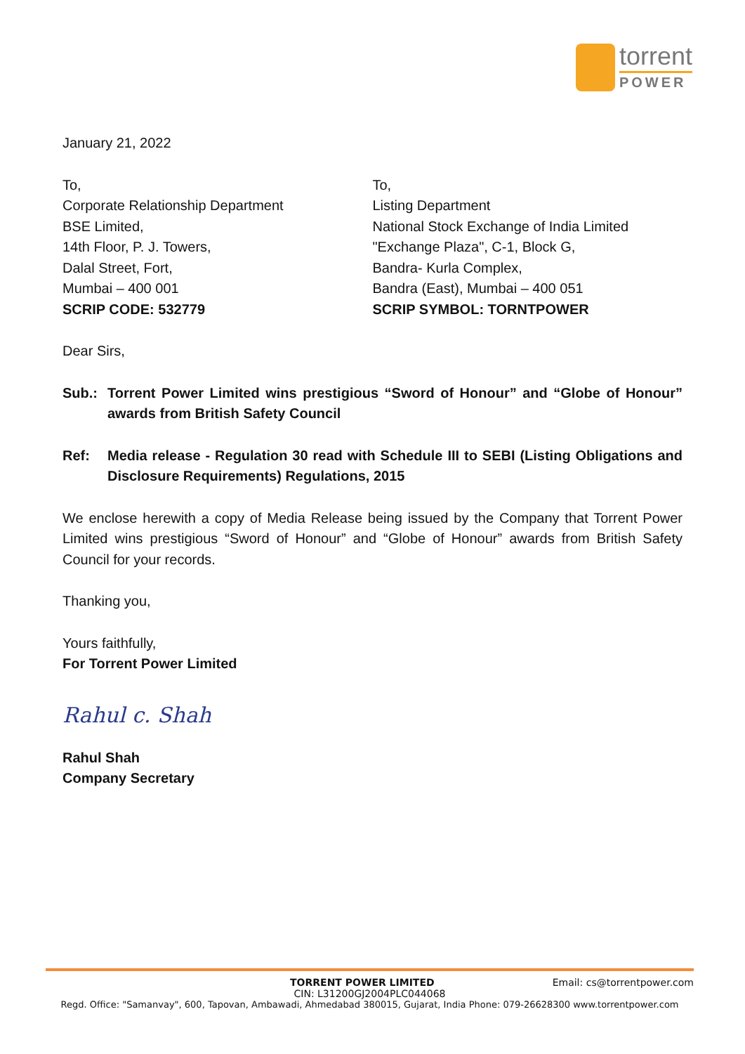torrent
POWER
January 21, 2022
To,
Corporate Relationship Department
BSE Limited,
14th Floor, P. J. Towers,
Dalal Street, Fort,
Mumbai – 400 001
SCRIP CODE: 532779
To,
Listing Department
National Stock Exchange of India Limited
"Exchange Plaza", C-1, Block G,
Bandra- Kurla Complex,
Bandra (East), Mumbai – 400 051
SCRIP SYMBOL: TORNTPOWER
Dear Sirs,
Sub.: Torrent Power Limited wins prestigious “Sword of Honour” and “Globe of Honour” awards from British Safety Council
Ref: Media release - Regulation 30 read with Schedule III to SEBI (Listing Obligations and Disclosure Requirements) Regulations, 2015
We enclose herewith a copy of Media Release being issued by the Company that Torrent Power Limited wins prestigious “Sword of Honour” and “Globe of Honour” awards from British Safety Council for your records.
Thanking you,
Yours faithfully,
For Torrent Power Limited
Rahul c. Shah
Rahul Shah
Company Secretary
TORRENT POWER LIMITED Email: cs@torrentpower.com
CIN: L31200GJ2004PLC044068
Regd. Office: "Samanvay", 600, Tapovan, Ambawadi, Ahmedabad 380015, Gujarat, India Phone: 079-26628300 www.torrentpower.com